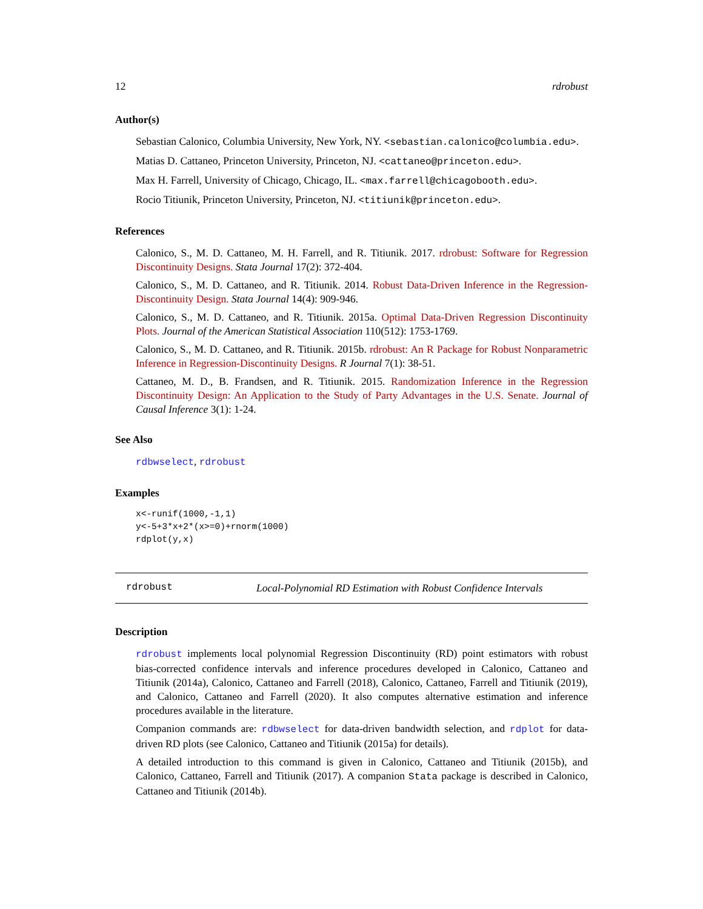12 rdrobust
Author(s)
Sebastian Calonico, Columbia University, New York, NY. <sebastian.calonico@columbia.edu>.
Matias D. Cattaneo, Princeton University, Princeton, NJ. <cattaneo@princeton.edu>.
Max H. Farrell, University of Chicago, Chicago, IL. <max.farrell@chicagobooth.edu>.
Rocio Titiunik, Princeton University, Princeton, NJ. <titiunik@princeton.edu>.
References
Calonico, S., M. D. Cattaneo, M. H. Farrell, and R. Titiunik. 2017. rdrobust: Software for Regression Discontinuity Designs. Stata Journal 17(2): 372-404.
Calonico, S., M. D. Cattaneo, and R. Titiunik. 2014. Robust Data-Driven Inference in the Regression-Discontinuity Design. Stata Journal 14(4): 909-946.
Calonico, S., M. D. Cattaneo, and R. Titiunik. 2015a. Optimal Data-Driven Regression Discontinuity Plots. Journal of the American Statistical Association 110(512): 1753-1769.
Calonico, S., M. D. Cattaneo, and R. Titiunik. 2015b. rdrobust: An R Package for Robust Nonparametric Inference in Regression-Discontinuity Designs. R Journal 7(1): 38-51.
Cattaneo, M. D., B. Frandsen, and R. Titiunik. 2015. Randomization Inference in the Regression Discontinuity Design: An Application to the Study of Party Advantages in the U.S. Senate. Journal of Causal Inference 3(1): 1-24.
See Also
rdbwselect, rdrobust
Examples
x<-runif(1000,-1,1)
y<-5+3*x+2*(x>=0)+rnorm(1000)
rdplot(y,x)
rdrobust Local-Polynomial RD Estimation with Robust Confidence Intervals
Description
rdrobust implements local polynomial Regression Discontinuity (RD) point estimators with robust bias-corrected confidence intervals and inference procedures developed in Calonico, Cattaneo and Titiunik (2014a), Calonico, Cattaneo and Farrell (2018), Calonico, Cattaneo, Farrell and Titiunik (2019), and Calonico, Cattaneo and Farrell (2020). It also computes alternative estimation and inference procedures available in the literature.
Companion commands are: rdbwselect for data-driven bandwidth selection, and rdplot for data-driven RD plots (see Calonico, Cattaneo and Titiunik (2015a) for details).
A detailed introduction to this command is given in Calonico, Cattaneo and Titiunik (2015b), and Calonico, Cattaneo, Farrell and Titiunik (2017). A companion Stata package is described in Calonico, Cattaneo and Titiunik (2014b).